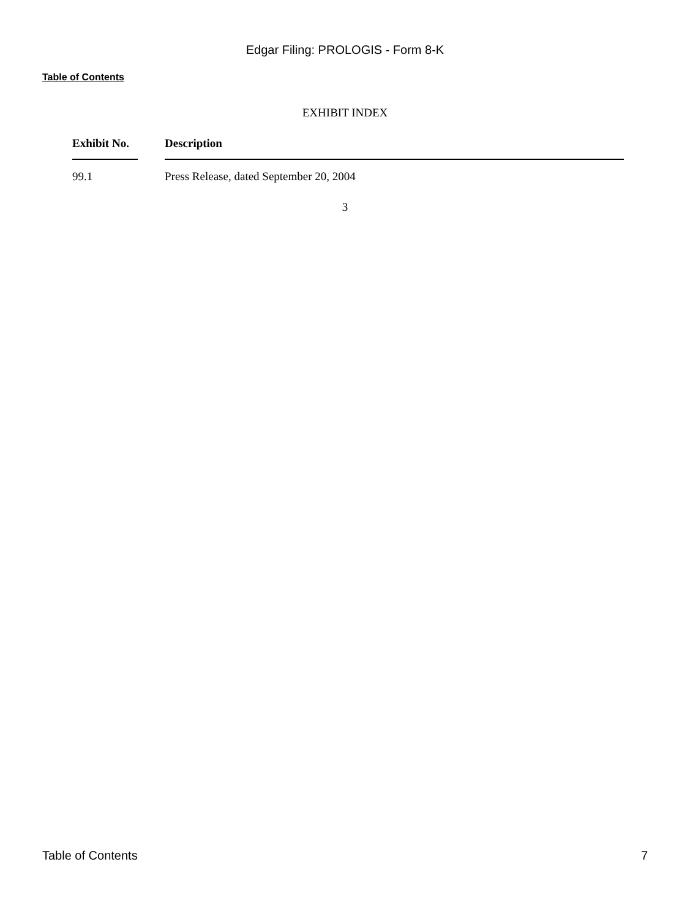Edgar Filing: PROLOGIS - Form 8-K
Table of Contents
EXHIBIT INDEX
| Exhibit No. | | Description |
| --- | --- | --- |
| 99.1 | | Press Release, dated September 20, 2004 |
3
Table of Contents 7